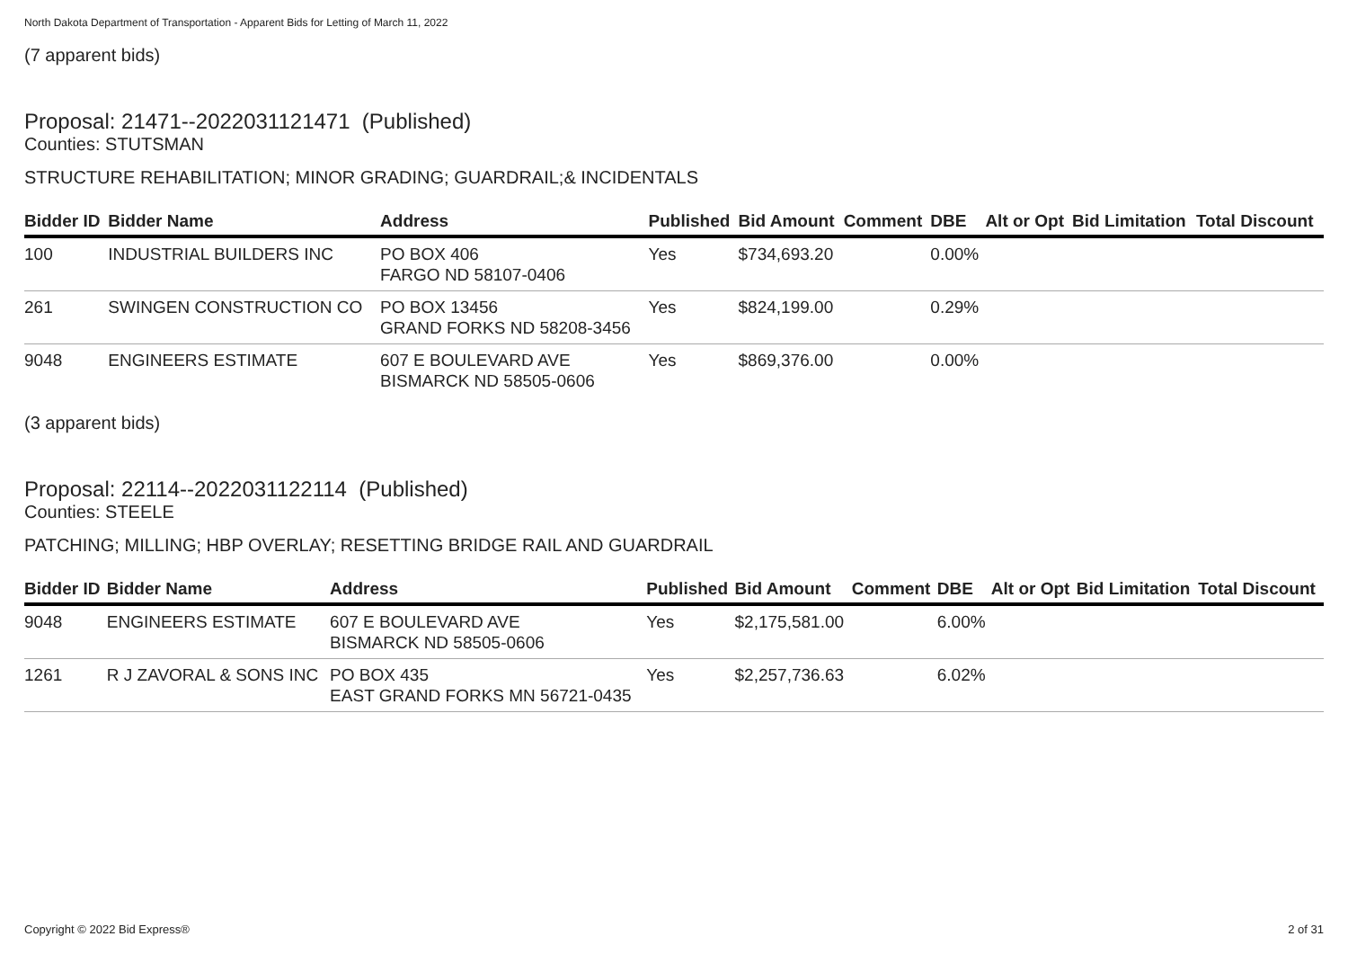North Dakota Department of Transportation - Apparent Bids for Letting of March 11, 2022
(7 apparent bids)
Proposal: 21471--2022031121471 (Published)
Counties: STUTSMAN
STRUCTURE REHABILITATION; MINOR GRADING; GUARDRAIL;& INCIDENTALS
| Bidder ID | Bidder Name | Address | Published | Bid Amount | Comment | DBE | Alt or Opt | Bid Limitation | Total Discount |
| --- | --- | --- | --- | --- | --- | --- | --- | --- | --- |
| 100 | INDUSTRIAL BUILDERS INC | PO BOX 406 FARGO ND 58107-0406 | Yes | $734,693.20 | | 0.00% | | | |
| 261 | SWINGEN CONSTRUCTION CO | PO BOX 13456 GRAND FORKS ND 58208-3456 | Yes | $824,199.00 | | 0.29% | | | |
| 9048 | ENGINEERS ESTIMATE | 607 E BOULEVARD AVE BISMARCK ND 58505-0606 | Yes | $869,376.00 | | 0.00% | | | |
(3 apparent bids)
Proposal: 22114--2022031122114 (Published)
Counties: STEELE
PATCHING; MILLING; HBP OVERLAY; RESETTING BRIDGE RAIL AND GUARDRAIL
| Bidder ID | Bidder Name | Address | Published | Bid Amount | Comment | DBE | Alt or Opt | Bid Limitation | Total Discount |
| --- | --- | --- | --- | --- | --- | --- | --- | --- | --- |
| 9048 | ENGINEERS ESTIMATE | 607 E BOULEVARD AVE BISMARCK ND 58505-0606 | Yes | $2,175,581.00 | | 6.00% | | | |
| 1261 | R J ZAVORAL & SONS INC | PO BOX 435 EAST GRAND FORKS MN 56721-0435 | Yes | $2,257,736.63 | | 6.02% | | | |
Copyright © 2022 Bid Express® 2 of 31